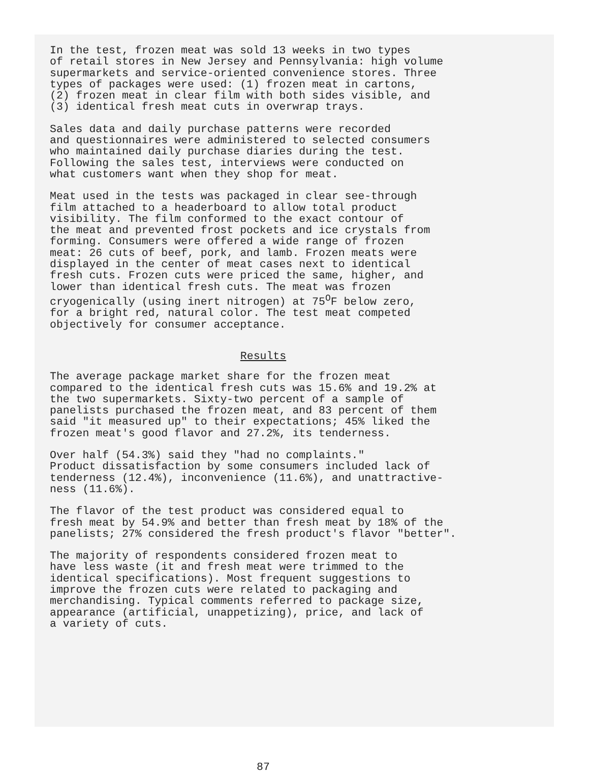In the test, frozen meat was sold 13 weeks in two types of retail stores in New Jersey and Pennsylvania: high volume supermarkets and service-oriented convenience stores. Three types of packages were used: (1) frozen meat in cartons, (2) frozen meat in clear film with both sides visible, and (3) identical fresh meat cuts in overwrap trays.
Sales data and daily purchase patterns were recorded and questionnaires were administered to selected consumers who maintained daily purchase diaries during the test. Following the sales test, interviews were conducted on what customers want when they shop for meat.
Meat used in the tests was packaged in clear see-through film attached to a headerboard to allow total product visibility. The film conformed to the exact contour of the meat and prevented frost pockets and ice crystals from forming. Consumers were offered a wide range of frozen meat: 26 cuts of beef, pork, and lamb. Frozen meats were displayed in the center of meat cases next to identical fresh cuts. Frozen cuts were priced the same, higher, and lower than identical fresh cuts. The meat was frozen cryogenically (using inert nitrogen) at 75<sup>O</sup>F below zero, for a bright red, natural color. The test meat competed objectively for consumer acceptance.
Results
The average package market share for the frozen meat compared to the identical fresh cuts was 15.6% and 19.2% at the two supermarkets. Sixty-two percent of a sample of panelists purchased the frozen meat, and 83 percent of them said "it measured up" to their expectations; 45% liked the frozen meat's good flavor and 27.2%, its tenderness.
Over half (54.3%) said they "had no complaints." Product dissatisfaction by some consumers included lack of tenderness (12.4%), inconvenience (11.6%), and unattractive- ness (11.6%).
The flavor of the test product was considered equal to fresh meat by 54.9% and better than fresh meat by 18% of the panelists; 27% considered the fresh product's flavor "better".
The majority of respondents considered frozen meat to have less waste (it and fresh meat were trimmed to the identical specifications). Most frequent suggestions to improve the frozen cuts were related to packaging and merchandising. Typical comments referred to package size, appearance (artificial, unappetizing), price, and lack of a variety of cuts.
87